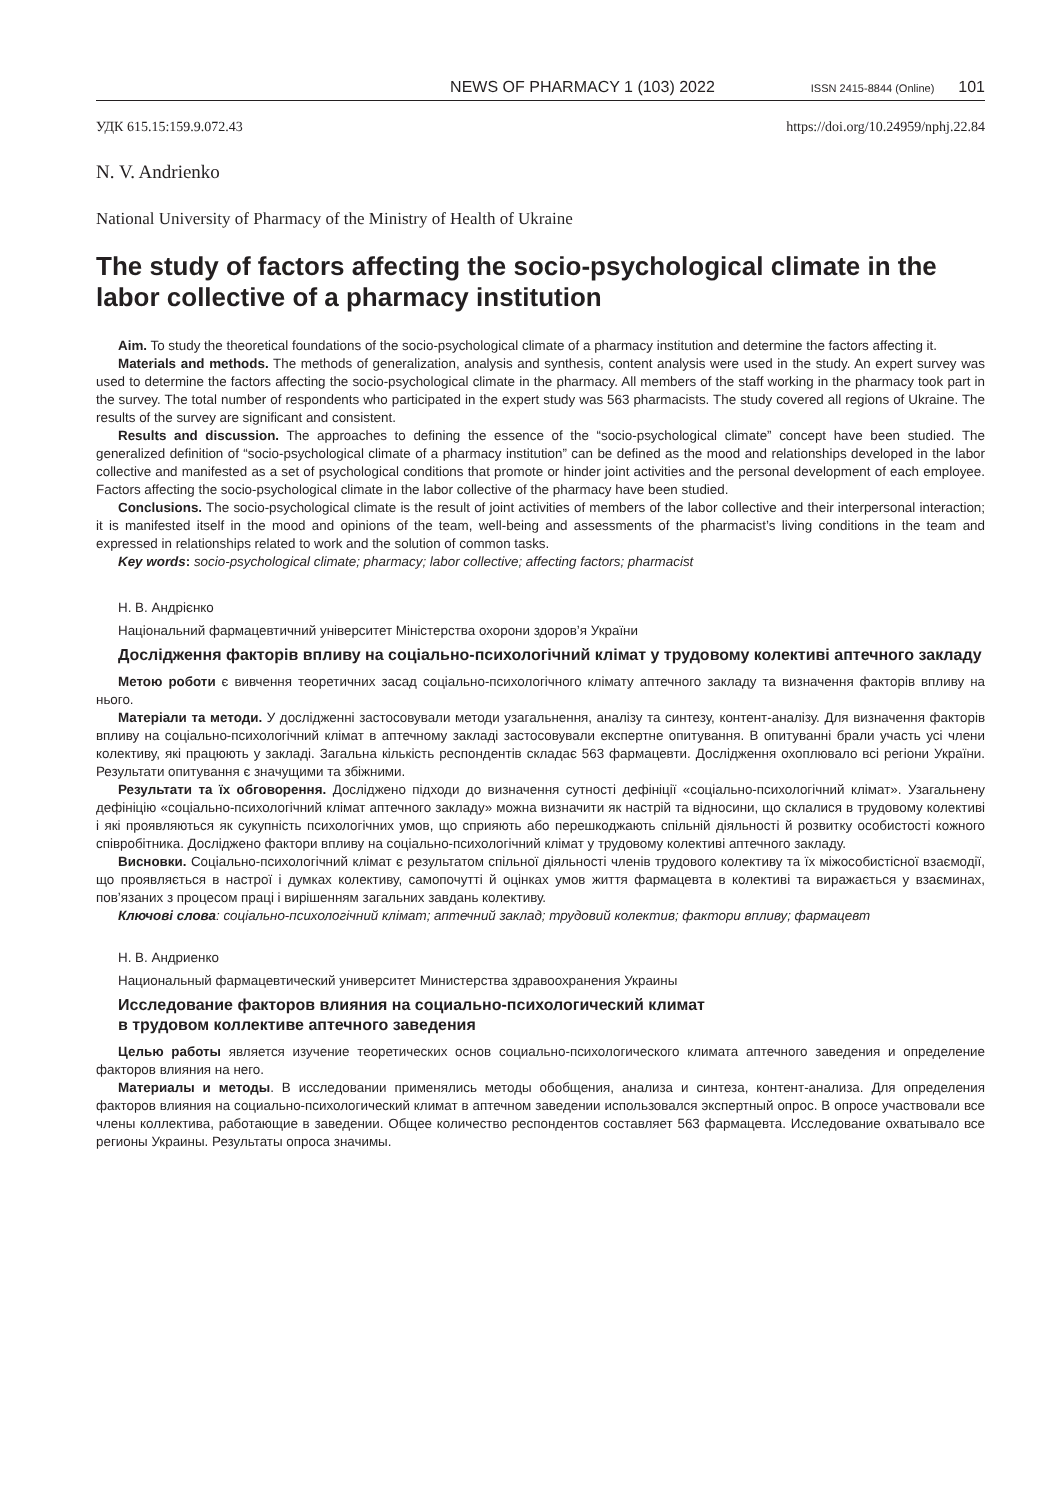NEWS OF PHARMACY 1 (103) 2022 ISSN 2415-8844 (Online) 101
УДК 615.15:159.9.072.43 https://doi.org/10.24959/nphj.22.84
N. V. Andrienko
National University of Pharmacy of the Ministry of Health of Ukraine
The study of factors affecting the socio-psychological climate in the labor collective of a pharmacy institution
Aim. To study the theoretical foundations of the socio-psychological climate of a pharmacy institution and determine the factors affecting it.
Materials and methods. The methods of generalization, analysis and synthesis, content analysis were used in the study. An expert survey was used to determine the factors affecting the socio-psychological climate in the pharmacy. All members of the staff working in the pharmacy took part in the survey. The total number of respondents who participated in the expert study was 563 pharmacists. The study covered all regions of Ukraine. The results of the survey are significant and consistent.
Results and discussion. The approaches to defining the essence of the “socio-psychological climate” concept have been studied. The generalized definition of “socio-psychological climate of a pharmacy institution” can be defined as the mood and relationships developed in the labor collective and manifested as a set of psychological conditions that promote or hinder joint activities and the personal development of each employee. Factors affecting the socio-psychological climate in the labor collective of the pharmacy have been studied.
Conclusions. The socio-psychological climate is the result of joint activities of members of the labor collective and their interpersonal interaction; it is manifested itself in the mood and opinions of the team, well-being and assessments of the pharmacist’s living conditions in the team and expressed in relationships related to work and the solution of common tasks.
Key words: socio-psychological climate; pharmacy; labor collective; affecting factors; pharmacist
Н. В. Андрієнко
Національний фармацевтичний університет Міністерства охорони здоров’я України
Дослідження факторів впливу на соціально-психологічний клімат у трудовому колективі аптечного закладу
Метою роботи є вивчення теоретичних засад соціально-психологічного клімату аптечного закладу та визначення факторів впливу на нього.
Матеріали та методи. У дослідженні застосовували методи узагальнення, аналізу та синтезу, контент-аналізу. Для визначення факторів впливу на соціально-психологічний клімат в аптечному закладі застосовували експертне опитування. В опитуванні брали участь усі члени колективу, які працюють у закладі. Загальна кількість респондентів складає 563 фармацевти. Дослідження охоплювало всі регіони України. Результати опитування є значущими та збіжними.
Результати та їх обговорення. Досліджено підходи до визначення сутності дефініції «соціально-психологічний клімат». Узагальнену дефініцію «соціально-психологічний клімат аптечного закладу» можна визначити як настрій та відносини, що склалися в трудовому колективі і які проявляються як сукупність психологічних умов, що сприяють або перешкоджають спільній діяльності й розвитку особистості кожного співробітника. Досліджено фактори впливу на соціально-психологічний клімат у трудовому колективі аптечного закладу.
Висновки. Соціально-психологічний клімат є результатом спільної діяльності членів трудового колективу та їх міжособистісної взаємодії, що проявляється в настрої і думках колективу, самопочутті й оцінках умов життя фармацевта в колективі та виражається у взаєминах, пов’язаних з процесом праці і вирішенням загальних завдань колективу.
Ключові слова: соціально-психологічний клімат; аптечний заклад; трудовий колектив; фактори впливу; фармацевт
Н. В. Андриенко
Национальный фармацевтический университет Министерства здравоохранения Украины
Исследование факторов влияния на социально-психологический климат
в трудовом коллективе аптечного заведения
Целью работы является изучение теоретических основ социально-психологического климата аптечного заведения и определение факторов влияния на него.
Материалы и методы. В исследовании применялись методы обобщения, анализа и синтеза, контент-анализа. Для определения факторов влияния на социально-психологический климат в аптечном заведении использовался экспертный опрос. В опросе участвовали все члены коллектива, работающие в заведении. Общее количество респондентов составляет 563 фармацевта. Исследование охватывало все регионы Украины. Результаты опроса значимы.